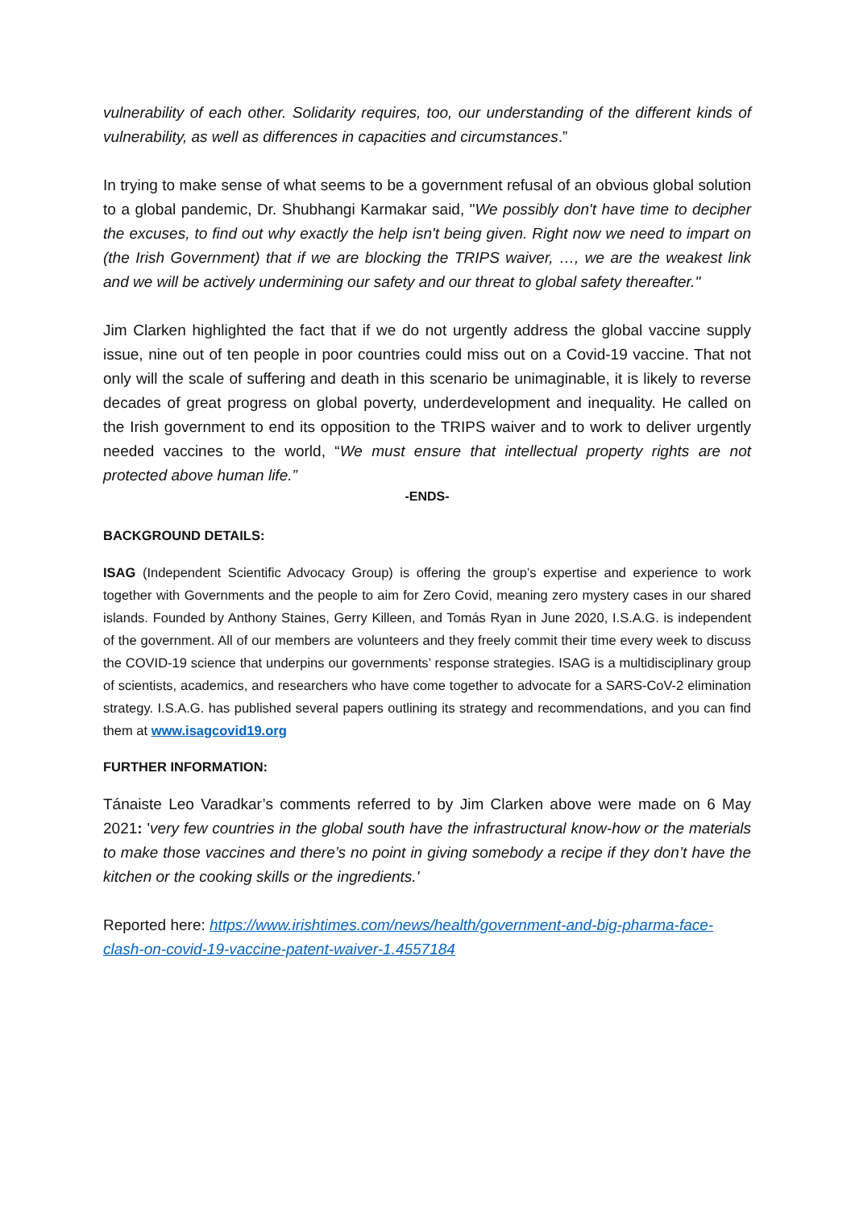vulnerability of each other. Solidarity requires, too, our understanding of the different kinds of vulnerability, as well as differences in capacities and circumstances.”
In trying to make sense of what seems to be a government refusal of an obvious global solution to a global pandemic, Dr. Shubhangi Karmakar said, "We possibly don't have time to decipher the excuses, to find out why exactly the help isn't being given. Right now we need to impart on (the Irish Government) that if we are blocking the TRIPS waiver, …, we are the weakest link and we will be actively undermining our safety and our threat to global safety thereafter."
Jim Clarken highlighted the fact that if we do not urgently address the global vaccine supply issue, nine out of ten people in poor countries could miss out on a Covid-19 vaccine. That not only will the scale of suffering and death in this scenario be unimaginable, it is likely to reverse decades of great progress on global poverty, underdevelopment and inequality. He called on the Irish government to end its opposition to the TRIPS waiver and to work to deliver urgently needed vaccines to the world, “We must ensure that intellectual property rights are not protected above human life.”
-ENDS-
BACKGROUND DETAILS:
ISAG (Independent Scientific Advocacy Group) is offering the group’s expertise and experience to work together with Governments and the people to aim for Zero Covid, meaning zero mystery cases in our shared islands. Founded by Anthony Staines, Gerry Killeen, and Tomás Ryan in June 2020, I.S.A.G. is independent of the government. All of our members are volunteers and they freely commit their time every week to discuss the COVID-19 science that underpins our governments’ response strategies. ISAG is a multidisciplinary group of scientists, academics, and researchers who have come together to advocate for a SARS-CoV-2 elimination strategy. I.S.A.G. has published several papers outlining its strategy and recommendations, and you can find them at www.isagcovid19.org
FURTHER INFORMATION:
Tánaiste Leo Varadkar’s comments referred to by Jim Clarken above were made on 6 May 2021: 'very few countries in the global south have the infrastructural know-how or the materials to make those vaccines and there’s no point in giving somebody a recipe if they don’t have the kitchen or the cooking skills or the ingredients.'
Reported here: https://www.irishtimes.com/news/health/government-and-big-pharma-face-clash-on-covid-19-vaccine-patent-waiver-1.4557184